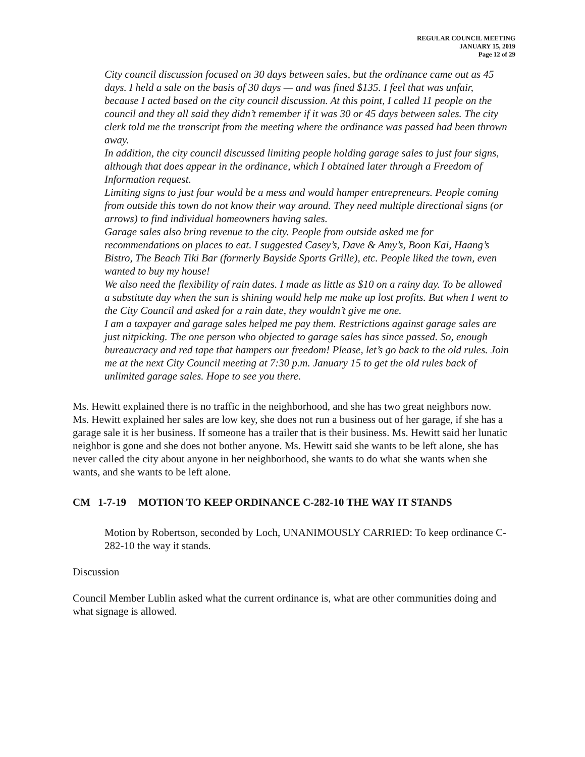REGULAR COUNCIL MEETING
JANUARY 15, 2019
Page 12 of 29
City council discussion focused on 30 days between sales, but the ordinance came out as 45 days. I held a sale on the basis of 30 days — and was fined $135. I feel that was unfair, because I acted based on the city council discussion. At this point, I called 11 people on the council and they all said they didn’t remember if it was 30 or 45 days between sales. The city clerk told me the transcript from the meeting where the ordinance was passed had been thrown away.
In addition, the city council discussed limiting people holding garage sales to just four signs, although that does appear in the ordinance, which I obtained later through a Freedom of Information request.
Limiting signs to just four would be a mess and would hamper entrepreneurs. People coming from outside this town do not know their way around. They need multiple directional signs (or arrows) to find individual homeowners having sales.
Garage sales also bring revenue to the city. People from outside asked me for recommendations on places to eat. I suggested Casey’s, Dave & Amy’s, Boon Kai, Haang’s Bistro, The Beach Tiki Bar (formerly Bayside Sports Grille), etc. People liked the town, even wanted to buy my house!
We also need the flexibility of rain dates. I made as little as $10 on a rainy day. To be allowed a substitute day when the sun is shining would help me make up lost profits. But when I went to the City Council and asked for a rain date, they wouldn’t give me one.
I am a taxpayer and garage sales helped me pay them. Restrictions against garage sales are just nitpicking. The one person who objected to garage sales has since passed. So, enough bureaucracy and red tape that hampers our freedom! Please, let’s go back to the old rules. Join me at the next City Council meeting at 7:30 p.m. January 15 to get the old rules back of unlimited garage sales. Hope to see you there.
Ms. Hewitt explained there is no traffic in the neighborhood, and she has two great neighbors now. Ms. Hewitt explained her sales are low key, she does not run a business out of her garage, if she has a garage sale it is her business. If someone has a trailer that is their business. Ms. Hewitt said her lunatic neighbor is gone and she does not bother anyone. Ms. Hewitt said she wants to be left alone, she has never called the city about anyone in her neighborhood, she wants to do what she wants when she wants, and she wants to be left alone.
CM 1-7-19 MOTION TO KEEP ORDINANCE C-282-10 THE WAY IT STANDS
Motion by Robertson, seconded by Loch, UNANIMOUSLY CARRIED: To keep ordinance C-282-10 the way it stands.
Discussion
Council Member Lublin asked what the current ordinance is, what are other communities doing and what signage is allowed.